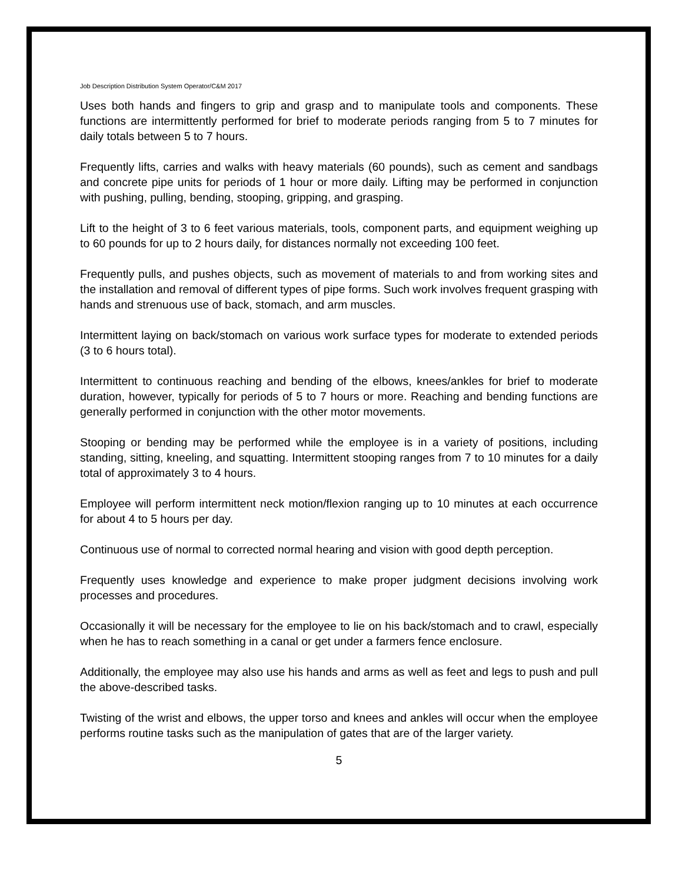Job Description Distribution System Operator/C&M 2017
Uses both hands and fingers to grip and grasp and to manipulate tools and components. These functions are intermittently performed for brief to moderate periods ranging from 5 to 7 minutes for daily totals between 5 to 7 hours.
Frequently lifts, carries and walks with heavy materials (60 pounds), such as cement and sandbags and concrete pipe units for periods of 1 hour or more daily. Lifting may be performed in conjunction with pushing, pulling, bending, stooping, gripping, and grasping.
Lift to the height of 3 to 6 feet various materials, tools, component parts, and equipment weighing up to 60 pounds for up to 2 hours daily, for distances normally not exceeding 100 feet.
Frequently pulls, and pushes objects, such as movement of materials to and from working sites and the installation and removal of different types of pipe forms. Such work involves frequent grasping with hands and strenuous use of back, stomach, and arm muscles.
Intermittent laying on back/stomach on various work surface types for moderate to extended periods (3 to 6 hours total).
Intermittent to continuous reaching and bending of the elbows, knees/ankles for brief to moderate duration, however, typically for periods of 5 to 7 hours or more. Reaching and bending functions are generally performed in conjunction with the other motor movements.
Stooping or bending may be performed while the employee is in a variety of positions, including standing, sitting, kneeling, and squatting. Intermittent stooping ranges from 7 to 10 minutes for a daily total of approximately 3 to 4 hours.
Employee will perform intermittent neck motion/flexion ranging up to 10 minutes at each occurrence for about 4 to 5 hours per day.
Continuous use of normal to corrected normal hearing and vision with good depth perception.
Frequently uses knowledge and experience to make proper judgment decisions involving work processes and procedures.
Occasionally it will be necessary for the employee to lie on his back/stomach and to crawl, especially when he has to reach something in a canal or get under a farmers fence enclosure.
Additionally, the employee may also use his hands and arms as well as feet and legs to push and pull the above-described tasks.
Twisting of the wrist and elbows, the upper torso and knees and ankles will occur when the employee performs routine tasks such as the manipulation of gates that are of the larger variety.
5